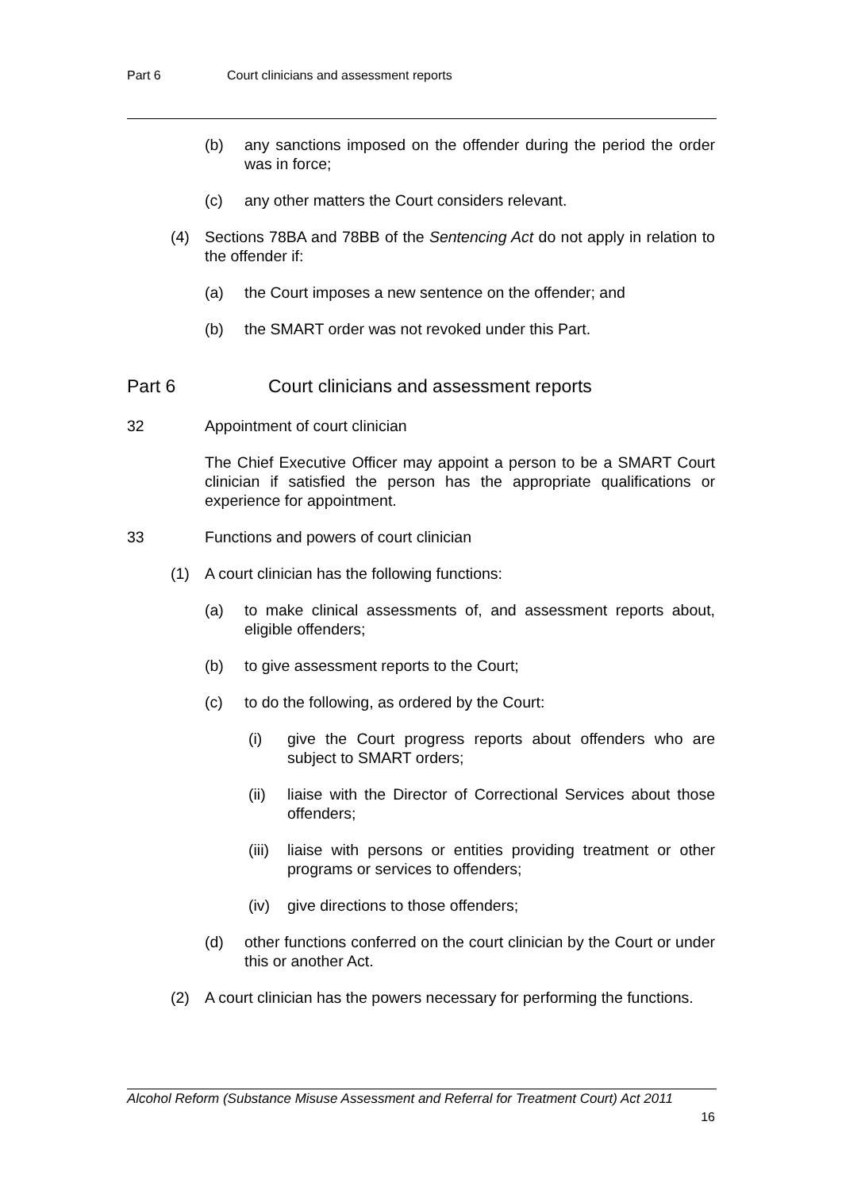Part 6 Court clinicians and assessment reports
(b) any sanctions imposed on the offender during the period the order was in force;
(c) any other matters the Court considers relevant.
(4) Sections 78BA and 78BB of the Sentencing Act do not apply in relation to the offender if:
(a) the Court imposes a new sentence on the offender; and
(b) the SMART order was not revoked under this Part.
Part 6 Court clinicians and assessment reports
32 Appointment of court clinician
The Chief Executive Officer may appoint a person to be a SMART Court clinician if satisfied the person has the appropriate qualifications or experience for appointment.
33 Functions and powers of court clinician
(1) A court clinician has the following functions:
(a) to make clinical assessments of, and assessment reports about, eligible offenders;
(b) to give assessment reports to the Court;
(c) to do the following, as ordered by the Court:
(i) give the Court progress reports about offenders who are subject to SMART orders;
(ii) liaise with the Director of Correctional Services about those offenders;
(iii)
liaise with persons or entities providing treatment or other programs or services to offenders;
(iv) give directions to those offenders;
(d) other functions conferred on the court clinician by the Court or under this or another Act.
(2) A court clinician has the powers necessary for performing the functions.
Alcohol Reform (Substance Misuse Assessment and Referral for Treatment Court) Act 2011
16